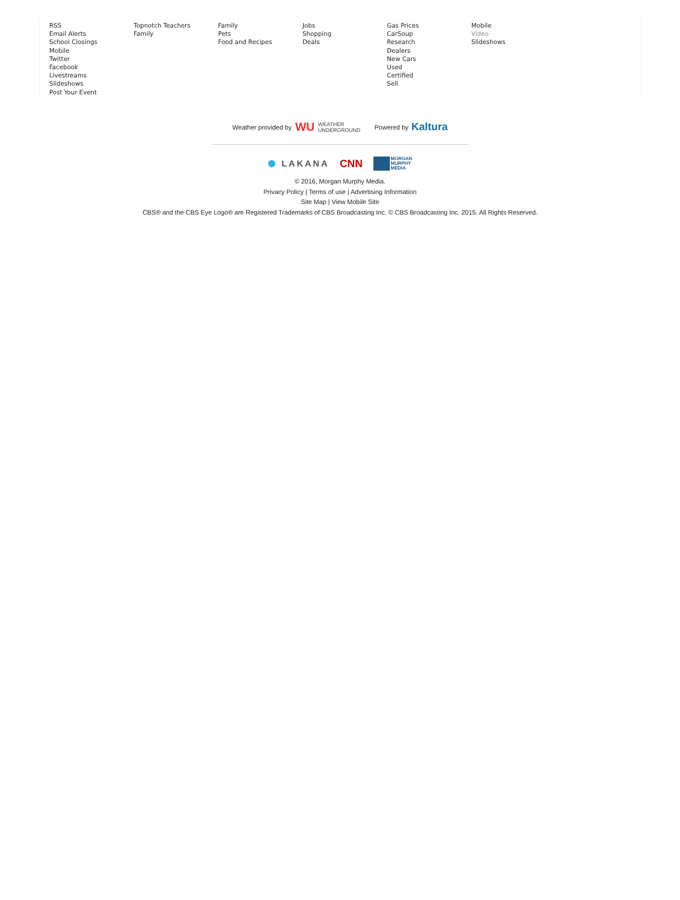RSS
Email Alerts
School Closings
Mobile
Twitter
Facebook
Livestreams
Slideshows
Post Your Event
Topnotch Teachers
Family
Family
Pets
Food and Recipes
Jobs
Shopping
Deals
Gas Prices
CarSoup
Research
Dealers
New Cars
Used
Certified
Sell
Mobile
Video
Slideshows
Weather provided by WU WEATHER
UNDERGROUND
Powered by Kaltura
⬢ LAKANA CNN MORGAN
MURPHY
MEDIA
© 2016, Morgan Murphy Media.
Privacy Policy | Terms of use | Advertising Information
Site Map | View Mobile Site
CBS® and the CBS Eye Logo® are Registered Trademarks of CBS Broadcasting Inc. © CBS Broadcasting Inc. 2015. All Rights Reserved.